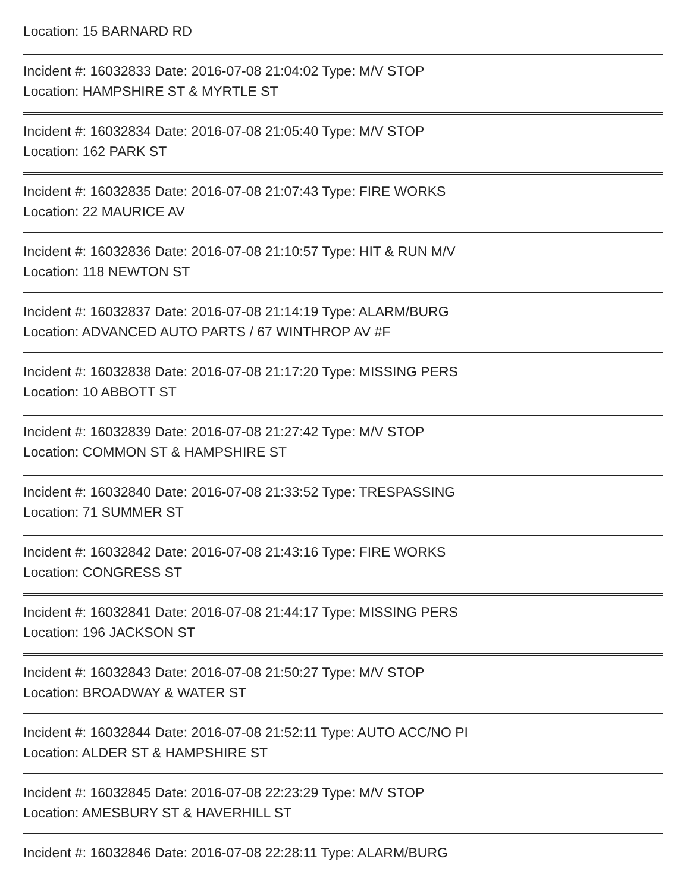Location: 15 BARNARD RD
Incident #: 16032833 Date: 2016-07-08 21:04:02 Type: M/V STOP
Location: HAMPSHIRE ST & MYRTLE ST
Incident #: 16032834 Date: 2016-07-08 21:05:40 Type: M/V STOP
Location: 162 PARK ST
Incident #: 16032835 Date: 2016-07-08 21:07:43 Type: FIRE WORKS
Location: 22 MAURICE AV
Incident #: 16032836 Date: 2016-07-08 21:10:57 Type: HIT & RUN M/V
Location: 118 NEWTON ST
Incident #: 16032837 Date: 2016-07-08 21:14:19 Type: ALARM/BURG
Location: ADVANCED AUTO PARTS / 67 WINTHROP AV #F
Incident #: 16032838 Date: 2016-07-08 21:17:20 Type: MISSING PERS
Location: 10 ABBOTT ST
Incident #: 16032839 Date: 2016-07-08 21:27:42 Type: M/V STOP
Location: COMMON ST & HAMPSHIRE ST
Incident #: 16032840 Date: 2016-07-08 21:33:52 Type: TRESPASSING
Location: 71 SUMMER ST
Incident #: 16032842 Date: 2016-07-08 21:43:16 Type: FIRE WORKS
Location: CONGRESS ST
Incident #: 16032841 Date: 2016-07-08 21:44:17 Type: MISSING PERS
Location: 196 JACKSON ST
Incident #: 16032843 Date: 2016-07-08 21:50:27 Type: M/V STOP
Location: BROADWAY & WATER ST
Incident #: 16032844 Date: 2016-07-08 21:52:11 Type: AUTO ACC/NO PI
Location: ALDER ST & HAMPSHIRE ST
Incident #: 16032845 Date: 2016-07-08 22:23:29 Type: M/V STOP
Location: AMESBURY ST & HAVERHILL ST
Incident #: 16032846 Date: 2016-07-08 22:28:11 Type: ALARM/BURG